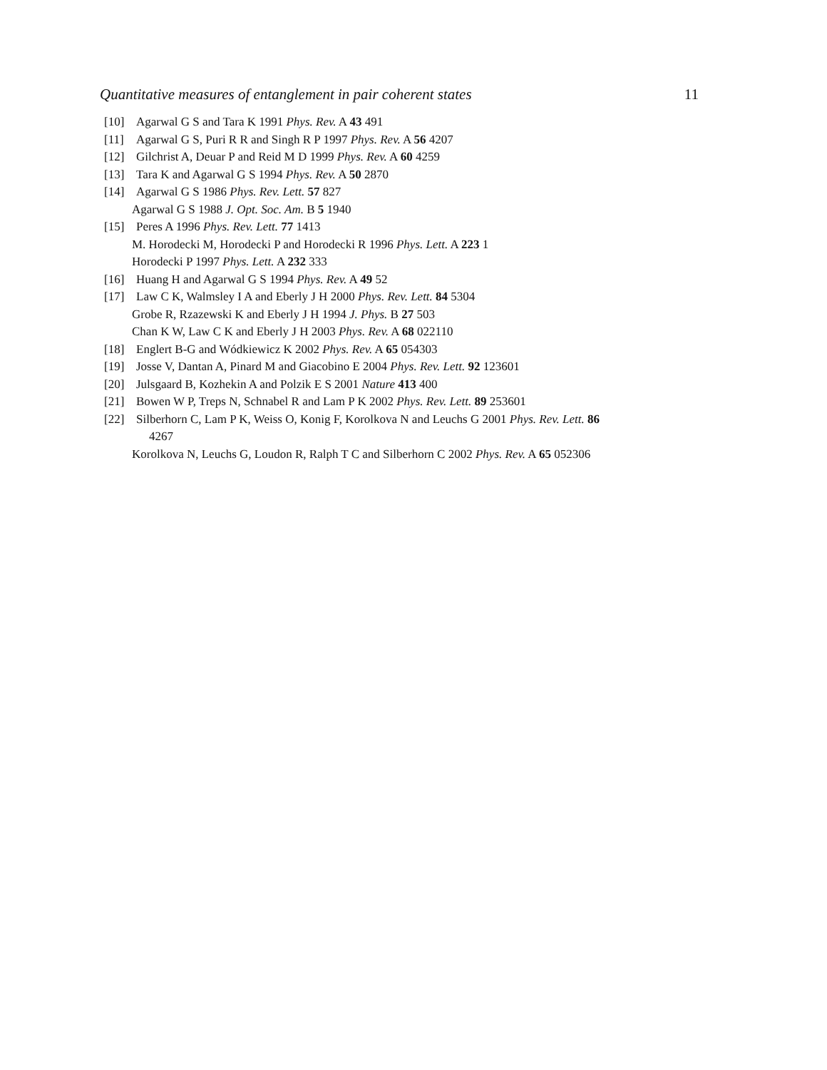Quantitative measures of entanglement in pair coherent states 11
[10] Agarwal G S and Tara K 1991 Phys. Rev. A 43 491
[11] Agarwal G S, Puri R R and Singh R P 1997 Phys. Rev. A 56 4207
[12] Gilchrist A, Deuar P and Reid M D 1999 Phys. Rev. A 60 4259
[13] Tara K and Agarwal G S 1994 Phys. Rev. A 50 2870
[14] Agarwal G S 1986 Phys. Rev. Lett. 57 827
Agarwal G S 1988 J. Opt. Soc. Am. B 5 1940
[15] Peres A 1996 Phys. Rev. Lett. 77 1413
M. Horodecki M, Horodecki P and Horodecki R 1996 Phys. Lett. A 223 1
Horodecki P 1997 Phys. Lett. A 232 333
[16] Huang H and Agarwal G S 1994 Phys. Rev. A 49 52
[17] Law C K, Walmsley I A and Eberly J H 2000 Phys. Rev. Lett. 84 5304
Grobe R, Rzazewski K and Eberly J H 1994 J. Phys. B 27 503
Chan K W, Law C K and Eberly J H 2003 Phys. Rev. A 68 022110
[18] Englert B-G and Wódkiewicz K 2002 Phys. Rev. A 65 054303
[19] Josse V, Dantan A, Pinard M and Giacobino E 2004 Phys. Rev. Lett. 92 123601
[20] Julsgaard B, Kozhekin A and Polzik E S 2001 Nature 413 400
[21] Bowen W P, Treps N, Schnabel R and Lam P K 2002 Phys. Rev. Lett. 89 253601
[22] Silberhorn C, Lam P K, Weiss O, Konig F, Korolkova N and Leuchs G 2001 Phys. Rev. Lett. 86
4267
Korolkova N, Leuchs G, Loudon R, Ralph T C and Silberhorn C 2002 Phys. Rev. A 65 052306